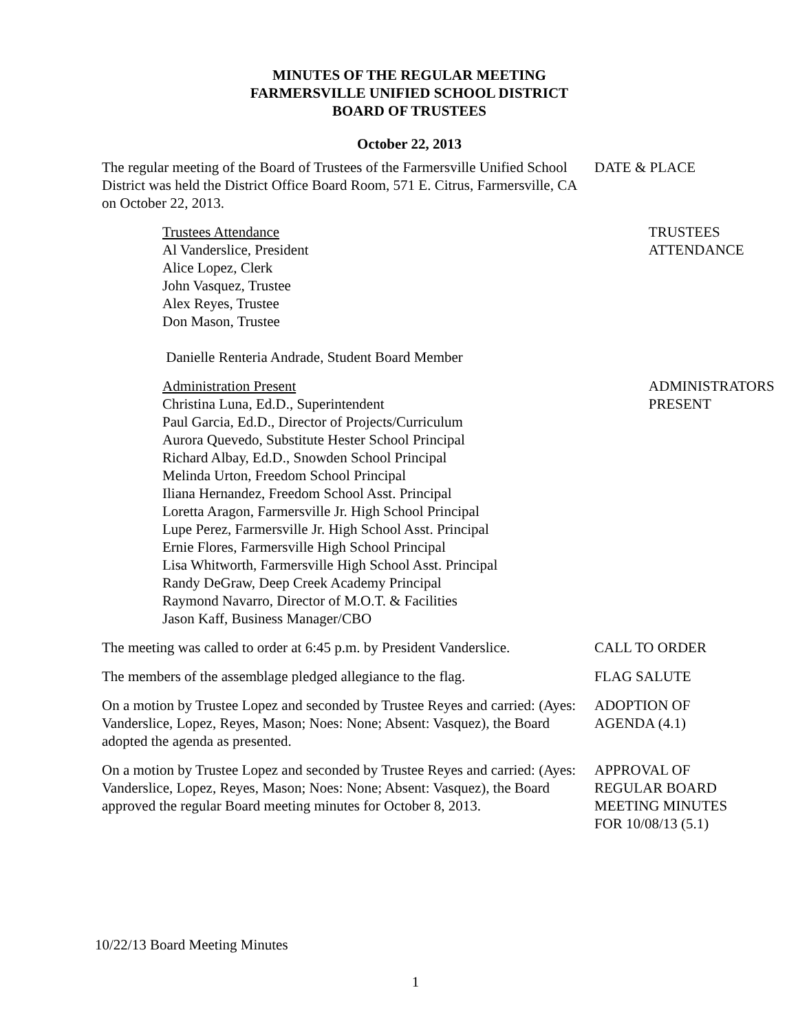MINUTES OF THE REGULAR MEETING
FARMERSVILLE UNIFIED SCHOOL DISTRICT
BOARD OF TRUSTEES
October 22, 2013
The regular meeting of the Board of Trustees of the Farmersville Unified School District was held the District Office Board Room, 571 E. Citrus, Farmersville, CA on October 22, 2013.
DATE & PLACE
Trustees Attendance
Al Vanderslice, President
Alice Lopez, Clerk
John Vasquez, Trustee
Alex Reyes, Trustee
Don Mason, Trustee
Danielle Renteria Andrade, Student Board Member
TRUSTEES
ATTENDANCE
Administration Present
Christina Luna, Ed.D., Superintendent
Paul Garcia, Ed.D., Director of Projects/Curriculum
Aurora Quevedo, Substitute Hester School Principal
Richard Albay, Ed.D., Snowden School Principal
Melinda Urton, Freedom School Principal
Iliana Hernandez, Freedom School Asst. Principal
Loretta Aragon, Farmersville Jr. High School Principal
Lupe Perez, Farmersville Jr. High School Asst. Principal
Ernie Flores, Farmersville High School Principal
Lisa Whitworth, Farmersville High School Asst. Principal
Randy DeGraw, Deep Creek Academy Principal
Raymond Navarro, Director of M.O.T. & Facilities
Jason Kaff, Business Manager/CBO
ADMINISTRATORS
PRESENT
The meeting was called to order at 6:45 p.m. by President Vanderslice.
CALL TO ORDER
The members of the assemblage pledged allegiance to the flag.
FLAG SALUTE
On a motion by Trustee Lopez and seconded by Trustee Reyes and carried: (Ayes: Vanderslice, Lopez, Reyes, Mason; Noes: None; Absent: Vasquez), the Board adopted the agenda as presented.
ADOPTION OF
AGENDA (4.1)
On a motion by Trustee Lopez and seconded by Trustee Reyes and carried: (Ayes: Vanderslice, Lopez, Reyes, Mason; Noes: None; Absent: Vasquez), the Board approved the regular Board meeting minutes for October 8, 2013.
APPROVAL OF
REGULAR BOARD
MEETING MINUTES
FOR 10/08/13 (5.1)
10/22/13 Board Meeting Minutes
1